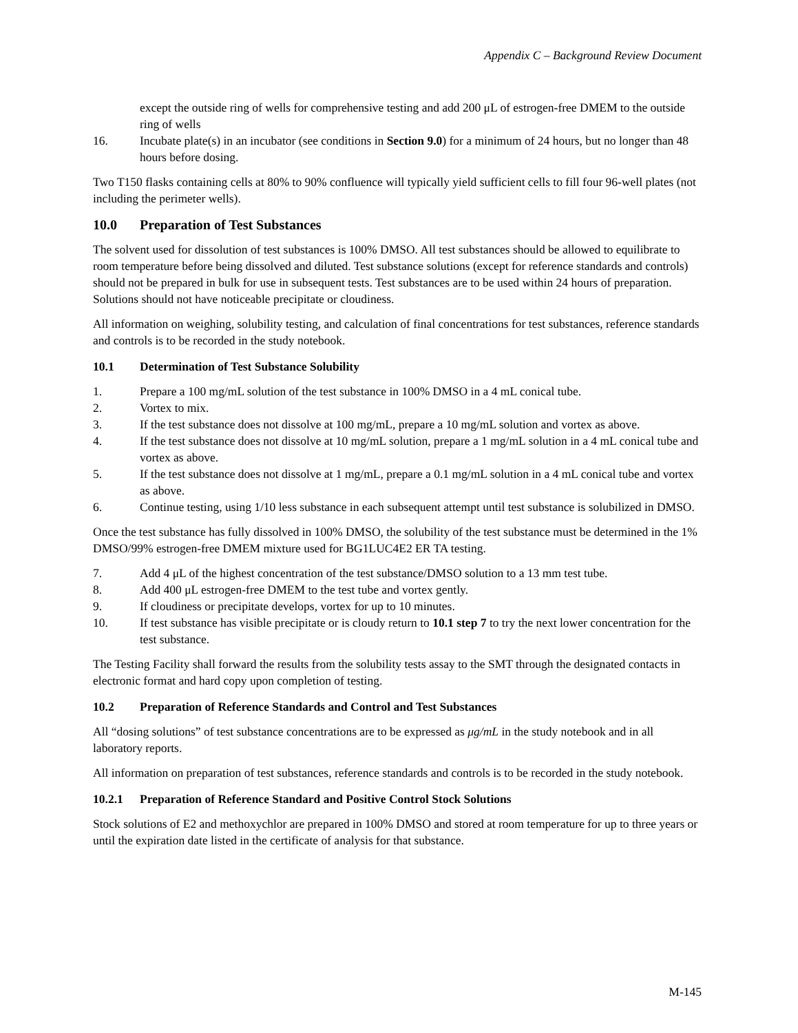Appendix C – Background Review Document
except the outside ring of wells for comprehensive testing and add 200 μL of estrogen-free DMEM to the outside ring of wells
16. Incubate plate(s) in an incubator (see conditions in Section 9.0) for a minimum of 24 hours, but no longer than 48 hours before dosing.
Two T150 flasks containing cells at 80% to 90% confluence will typically yield sufficient cells to fill four 96-well plates (not including the perimeter wells).
10.0 Preparation of Test Substances
The solvent used for dissolution of test substances is 100% DMSO. All test substances should be allowed to equilibrate to room temperature before being dissolved and diluted. Test substance solutions (except for reference standards and controls) should not be prepared in bulk for use in subsequent tests. Test substances are to be used within 24 hours of preparation. Solutions should not have noticeable precipitate or cloudiness.
All information on weighing, solubility testing, and calculation of final concentrations for test substances, reference standards and controls is to be recorded in the study notebook.
10.1 Determination of Test Substance Solubility
1. Prepare a 100 mg/mL solution of the test substance in 100% DMSO in a 4 mL conical tube.
2. Vortex to mix.
3. If the test substance does not dissolve at 100 mg/mL, prepare a 10 mg/mL solution and vortex as above.
4. If the test substance does not dissolve at 10 mg/mL solution, prepare a 1 mg/mL solution in a 4 mL conical tube and vortex as above.
5. If the test substance does not dissolve at 1 mg/mL, prepare a 0.1 mg/mL solution in a 4 mL conical tube and vortex as above.
6. Continue testing, using 1/10 less substance in each subsequent attempt until test substance is solubilized in DMSO.
Once the test substance has fully dissolved in 100% DMSO, the solubility of the test substance must be determined in the 1% DMSO/99% estrogen-free DMEM mixture used for BG1LUC4E2 ER TA testing.
7. Add 4 μL of the highest concentration of the test substance/DMSO solution to a 13 mm test tube.
8. Add 400 μL estrogen-free DMEM to the test tube and vortex gently.
9. If cloudiness or precipitate develops, vortex for up to 10 minutes.
10. If test substance has visible precipitate or is cloudy return to 10.1 step 7 to try the next lower concentration for the test substance.
The Testing Facility shall forward the results from the solubility tests assay to the SMT through the designated contacts in electronic format and hard copy upon completion of testing.
10.2 Preparation of Reference Standards and Control and Test Substances
All “dosing solutions” of test substance concentrations are to be expressed as μg/mL in the study notebook and in all laboratory reports.
All information on preparation of test substances, reference standards and controls is to be recorded in the study notebook.
10.2.1 Preparation of Reference Standard and Positive Control Stock Solutions
Stock solutions of E2 and methoxychlor are prepared in 100% DMSO and stored at room temperature for up to three years or until the expiration date listed in the certificate of analysis for that substance.
M-145